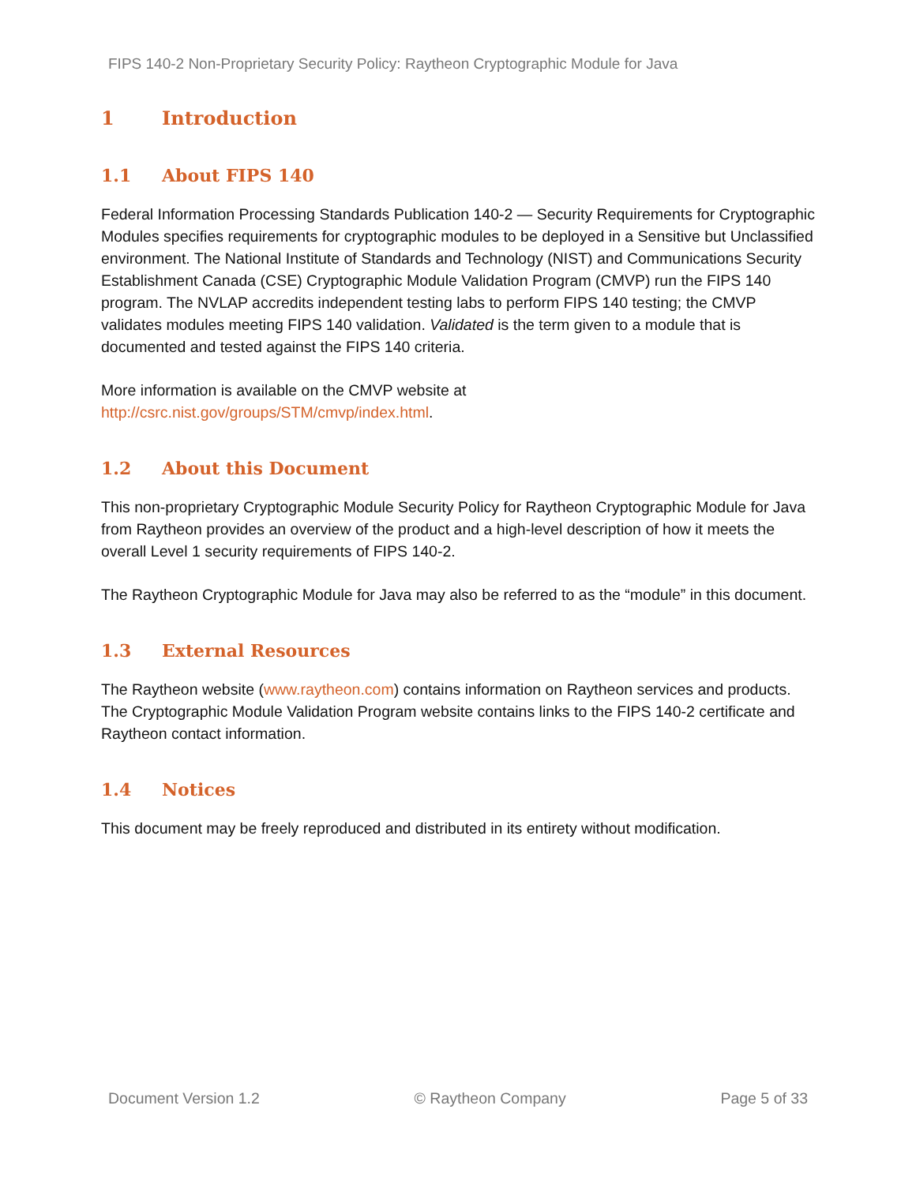FIPS 140-2 Non-Proprietary Security Policy: Raytheon Cryptographic Module for Java
1 Introduction
1.1 About FIPS 140
Federal Information Processing Standards Publication 140-2 — Security Requirements for Cryptographic Modules specifies requirements for cryptographic modules to be deployed in a Sensitive but Unclassified environment. The National Institute of Standards and Technology (NIST) and Communications Security Establishment Canada (CSE) Cryptographic Module Validation Program (CMVP) run the FIPS 140 program. The NVLAP accredits independent testing labs to perform FIPS 140 testing; the CMVP validates modules meeting FIPS 140 validation. Validated is the term given to a module that is documented and tested against the FIPS 140 criteria.
More information is available on the CMVP website at
http://csrc.nist.gov/groups/STM/cmvp/index.html.
1.2 About this Document
This non-proprietary Cryptographic Module Security Policy for Raytheon Cryptographic Module for Java from Raytheon provides an overview of the product and a high-level description of how it meets the overall Level 1 security requirements of FIPS 140-2.
The Raytheon Cryptographic Module for Java may also be referred to as the “module” in this document.
1.3 External Resources
The Raytheon website (www.raytheon.com) contains information on Raytheon services and products. The Cryptographic Module Validation Program website contains links to the FIPS 140-2 certificate and Raytheon contact information.
1.4 Notices
This document may be freely reproduced and distributed in its entirety without modification.
Document Version 1.2 © Raytheon Company Page 5 of 33